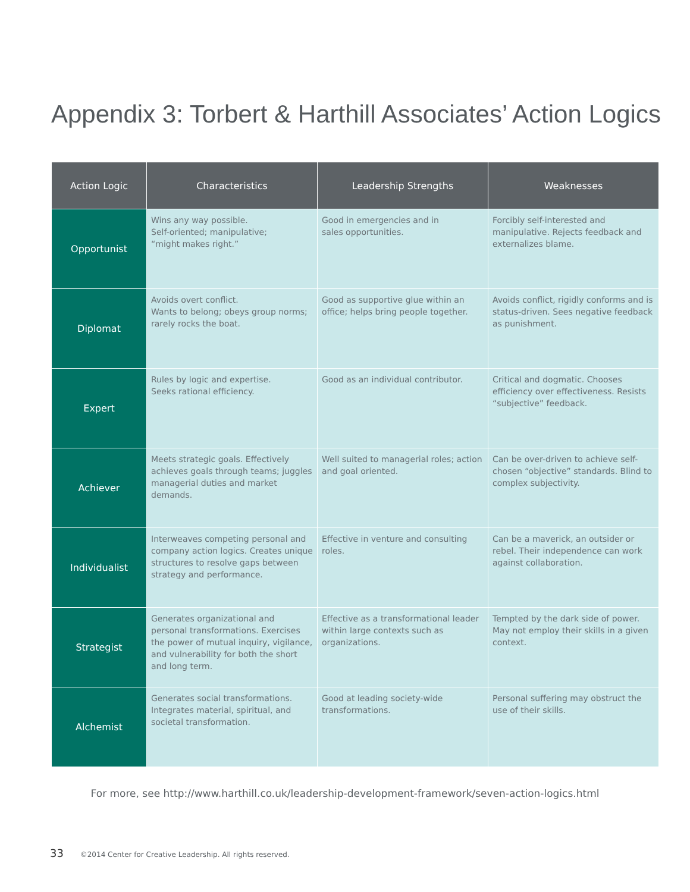Appendix 3: Torbert & Harthill Associates’ Action Logics
| Action Logic | Characteristics | Leadership Strengths | Weaknesses |
| --- | --- | --- | --- |
| Opportunist | Wins any way possible. Self-oriented; manipulative; “might makes right.” | Good in emergencies and in sales opportunities. | Forcibly self-interested and manipulative. Rejects feedback and externalizes blame. |
| Diplomat | Avoids overt conflict. Wants to belong; obeys group norms; rarely rocks the boat. | Good as supportive glue within an office; helps bring people together. | Avoids conflict, rigidly conforms and is status-driven. Sees negative feedback as punishment. |
| Expert | Rules by logic and expertise. Seeks rational efficiency. | Good as an individual contributor. | Critical and dogmatic. Chooses efficiency over effectiveness. Resists “subjective” feedback. |
| Achiever | Meets strategic goals. Effectively achieves goals through teams; juggles managerial duties and market demands. | Well suited to managerial roles; action and goal oriented. | Can be over-driven to achieve self-chosen “objective” standards. Blind to complex subjectivity. |
| Individualist | Interweaves competing personal and company action logics. Creates unique structures to resolve gaps between strategy and performance. | Effective in venture and consulting roles. | Can be a maverick, an outsider or rebel. Their independence can work against collaboration. |
| Strategist | Generates organizational and personal transformations. Exercises the power of mutual inquiry, vigilance, and vulnerability for both the short and long term. | Effective as a transformational leader within large contexts such as organizations. | Tempted by the dark side of power. May not employ their skills in a given context. |
| Alchemist | Generates social transformations. Integrates material, spiritual, and societal transformation. | Good at leading society-wide transformations. | Personal suffering may obstruct the use of their skills. |
For more, see http://www.harthill.co.uk/leadership-development-framework/seven-action-logics.html
33 ©2014 Center for Creative Leadership. All rights reserved.